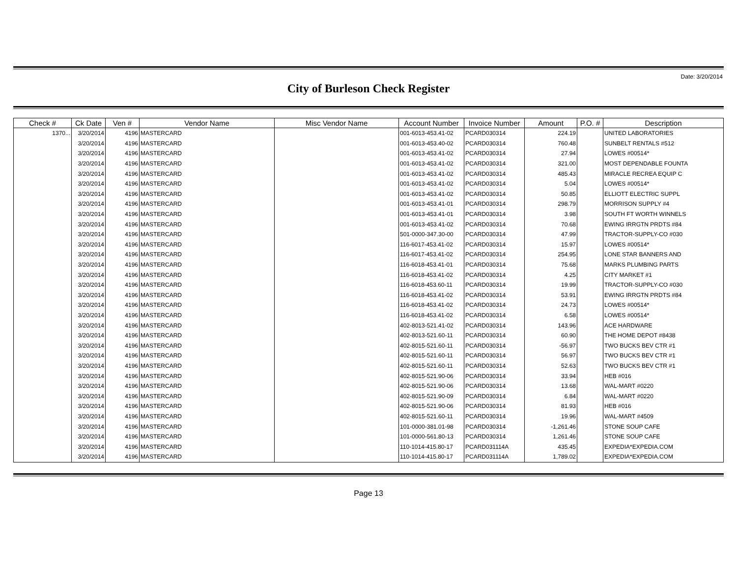Date: 3/20/2014
City of Burleson Check Register
| Check # | Ck Date | Ven # | Vendor Name | Misc Vendor Name | Account Number | Invoice Number | Amount | P.O. # | Description |
| --- | --- | --- | --- | --- | --- | --- | --- | --- | --- |
| 1370... | 3/20/2014 | 4196 | MASTERCARD | | 001-6013-453.41-02 | PCARD030314 | 224.19 | | UNITED LABORATORIES |
| | 3/20/2014 | 4196 | MASTERCARD | | 001-6013-453.40-02 | PCARD030314 | 760.48 | | SUNBELT RENTALS #512 |
| | 3/20/2014 | 4196 | MASTERCARD | | 001-6013-453.41-02 | PCARD030314 | 27.94 | | LOWES #00514* |
| | 3/20/2014 | 4196 | MASTERCARD | | 001-6013-453.41-02 | PCARD030314 | 321.00 | | MOST DEPENDABLE FOUNTA |
| | 3/20/2014 | 4196 | MASTERCARD | | 001-6013-453.41-02 | PCARD030314 | 485.43 | | MIRACLE RECREA EQUIP C |
| | 3/20/2014 | 4196 | MASTERCARD | | 001-6013-453.41-02 | PCARD030314 | 5.04 | | LOWES #00514* |
| | 3/20/2014 | 4196 | MASTERCARD | | 001-6013-453.41-02 | PCARD030314 | 50.85 | | ELLIOTT ELECTRIC SUPPL |
| | 3/20/2014 | 4196 | MASTERCARD | | 001-6013-453.41-01 | PCARD030314 | 298.79 | | MORRISON SUPPLY #4 |
| | 3/20/2014 | 4196 | MASTERCARD | | 001-6013-453.41-01 | PCARD030314 | 3.98 | | SOUTH FT WORTH WINNELS |
| | 3/20/2014 | 4196 | MASTERCARD | | 001-6013-453.41-02 | PCARD030314 | 70.68 | | EWING IRRGTN PRDTS #84 |
| | 3/20/2014 | 4196 | MASTERCARD | | 501-0000-347.30-00 | PCARD030314 | 47.99 | | TRACTOR-SUPPLY-CO #030 |
| | 3/20/2014 | 4196 | MASTERCARD | | 116-6017-453.41-02 | PCARD030314 | 15.97 | | LOWES #00514* |
| | 3/20/2014 | 4196 | MASTERCARD | | 116-6017-453.41-02 | PCARD030314 | 254.95 | | LONE STAR BANNERS AND |
| | 3/20/2014 | 4196 | MASTERCARD | | 116-6018-453.41-01 | PCARD030314 | 75.68 | | MARKS PLUMBING PARTS |
| | 3/20/2014 | 4196 | MASTERCARD | | 116-6018-453.41-02 | PCARD030314 | 4.25 | | CITY MARKET #1 |
| | 3/20/2014 | 4196 | MASTERCARD | | 116-6018-453.60-11 | PCARD030314 | 19.99 | | TRACTOR-SUPPLY-CO #030 |
| | 3/20/2014 | 4196 | MASTERCARD | | 116-6018-453.41-02 | PCARD030314 | 53.91 | | EWING IRRGTN PRDTS #84 |
| | 3/20/2014 | 4196 | MASTERCARD | | 116-6018-453.41-02 | PCARD030314 | 24.73 | | LOWES #00514* |
| | 3/20/2014 | 4196 | MASTERCARD | | 116-6018-453.41-02 | PCARD030314 | 6.58 | | LOWES #00514* |
| | 3/20/2014 | 4196 | MASTERCARD | | 402-8013-521.41-02 | PCARD030314 | 143.96 | | ACE HARDWARE |
| | 3/20/2014 | 4196 | MASTERCARD | | 402-8013-521.60-11 | PCARD030314 | 60.90 | | THE HOME DEPOT #8438 |
| | 3/20/2014 | 4196 | MASTERCARD | | 402-8015-521.60-11 | PCARD030314 | -56.97 | | TWO BUCKS BEV CTR #1 |
| | 3/20/2014 | 4196 | MASTERCARD | | 402-8015-521.60-11 | PCARD030314 | 56.97 | | TWO BUCKS BEV CTR #1 |
| | 3/20/2014 | 4196 | MASTERCARD | | 402-8015-521.60-11 | PCARD030314 | 52.63 | | TWO BUCKS BEV CTR #1 |
| | 3/20/2014 | 4196 | MASTERCARD | | 402-8015-521.90-06 | PCARD030314 | 33.94 | | HEB #016 |
| | 3/20/2014 | 4196 | MASTERCARD | | 402-8015-521.90-06 | PCARD030314 | 13.68 | | WAL-MART #0220 |
| | 3/20/2014 | 4196 | MASTERCARD | | 402-8015-521.90-09 | PCARD030314 | 6.84 | | WAL-MART #0220 |
| | 3/20/2014 | 4196 | MASTERCARD | | 402-8015-521.90-06 | PCARD030314 | 81.93 | | HEB #016 |
| | 3/20/2014 | 4196 | MASTERCARD | | 402-8015-521.60-11 | PCARD030314 | 19.96 | | WAL-MART #4509 |
| | 3/20/2014 | 4196 | MASTERCARD | | 101-0000-381.01-98 | PCARD030314 | -1,261.46 | | STONE SOUP CAFE |
| | 3/20/2014 | 4196 | MASTERCARD | | 101-0000-561.80-13 | PCARD030314 | 1,261.46 | | STONE SOUP CAFE |
| | 3/20/2014 | 4196 | MASTERCARD | | 110-1014-415.80-17 | PCARD031114A | 435.45 | | EXPEDIA*EXPEDIA.COM |
| | 3/20/2014 | 4196 | MASTERCARD | | 110-1014-415.80-17 | PCARD031114A | 1,789.02 | | EXPEDIA*EXPEDIA.COM |
Page 13